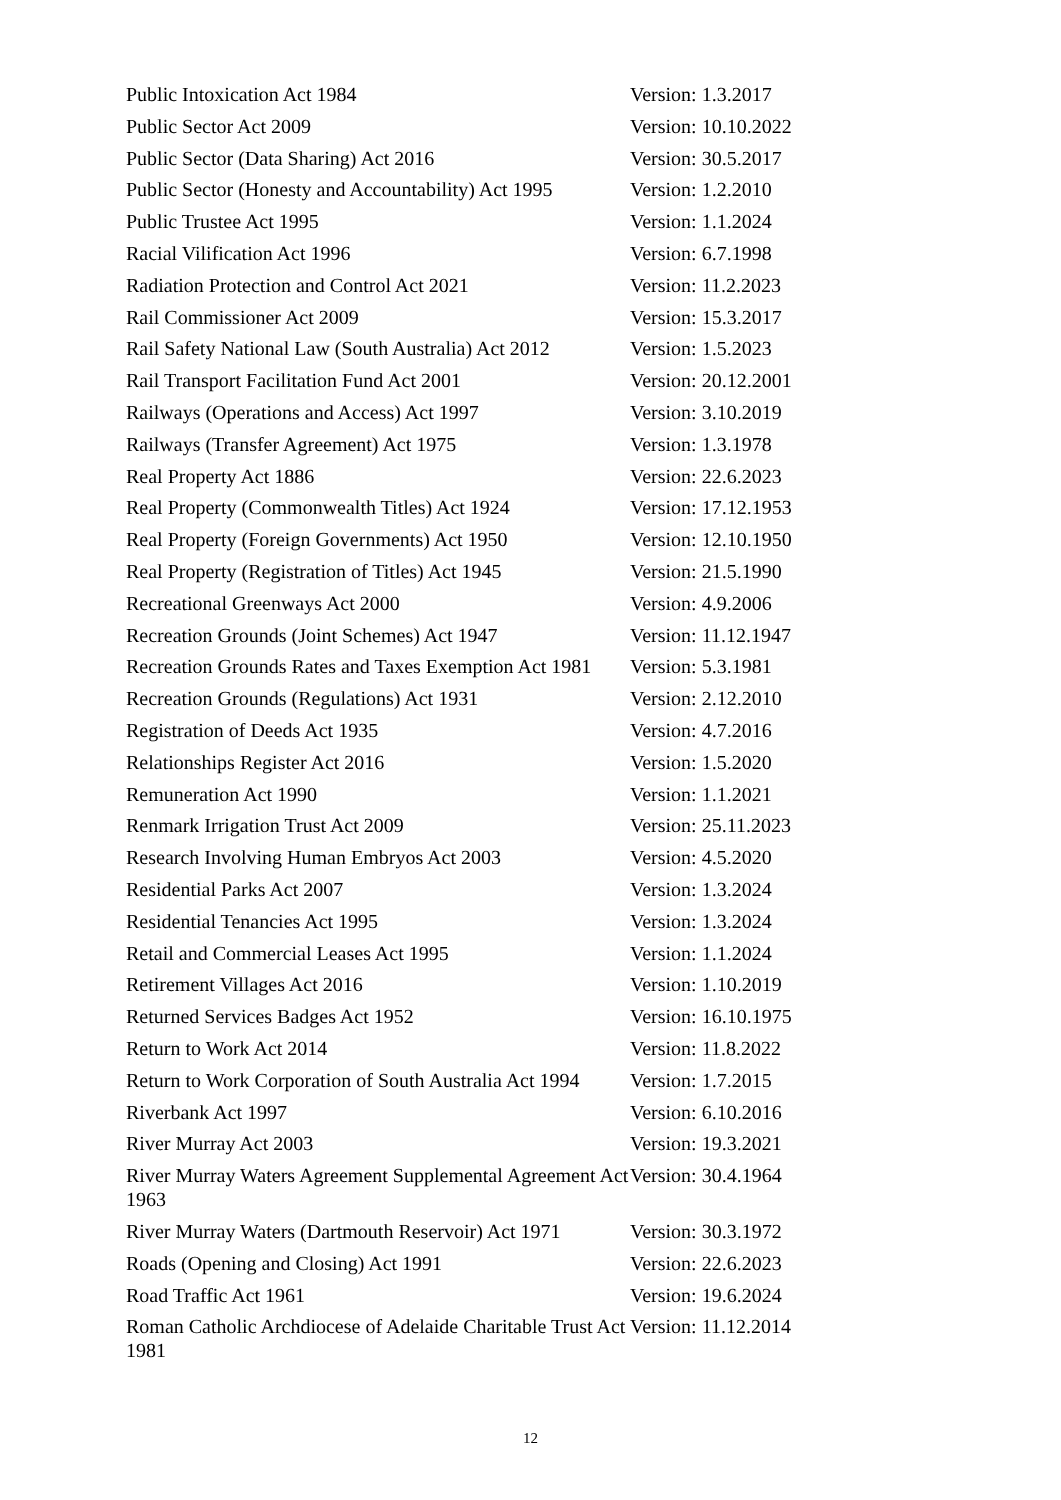| Public Intoxication Act 1984 | Version: 1.3.2017 |
| Public Sector Act 2009 | Version: 10.10.2022 |
| Public Sector (Data Sharing) Act 2016 | Version: 30.5.2017 |
| Public Sector (Honesty and Accountability) Act 1995 | Version: 1.2.2010 |
| Public Trustee Act 1995 | Version: 1.1.2024 |
| Racial Vilification Act 1996 | Version: 6.7.1998 |
| Radiation Protection and Control Act 2021 | Version: 11.2.2023 |
| Rail Commissioner Act 2009 | Version: 15.3.2017 |
| Rail Safety National Law (South Australia) Act 2012 | Version: 1.5.2023 |
| Rail Transport Facilitation Fund Act 2001 | Version: 20.12.2001 |
| Railways (Operations and Access) Act 1997 | Version: 3.10.2019 |
| Railways (Transfer Agreement) Act 1975 | Version: 1.3.1978 |
| Real Property Act 1886 | Version: 22.6.2023 |
| Real Property (Commonwealth Titles) Act 1924 | Version: 17.12.1953 |
| Real Property (Foreign Governments) Act 1950 | Version: 12.10.1950 |
| Real Property (Registration of Titles) Act 1945 | Version: 21.5.1990 |
| Recreational Greenways Act 2000 | Version: 4.9.2006 |
| Recreation Grounds (Joint Schemes) Act 1947 | Version: 11.12.1947 |
| Recreation Grounds Rates and Taxes Exemption Act 1981 | Version: 5.3.1981 |
| Recreation Grounds (Regulations) Act 1931 | Version: 2.12.2010 |
| Registration of Deeds Act 1935 | Version: 4.7.2016 |
| Relationships Register Act 2016 | Version: 1.5.2020 |
| Remuneration Act 1990 | Version: 1.1.2021 |
| Renmark Irrigation Trust Act 2009 | Version: 25.11.2023 |
| Research Involving Human Embryos Act 2003 | Version: 4.5.2020 |
| Residential Parks Act 2007 | Version: 1.3.2024 |
| Residential Tenancies Act 1995 | Version: 1.3.2024 |
| Retail and Commercial Leases Act 1995 | Version: 1.1.2024 |
| Retirement Villages Act 2016 | Version: 1.10.2019 |
| Returned Services Badges Act 1952 | Version: 16.10.1975 |
| Return to Work Act 2014 | Version: 11.8.2022 |
| Return to Work Corporation of South Australia Act 1994 | Version: 1.7.2015 |
| Riverbank Act 1997 | Version: 6.10.2016 |
| River Murray Act 2003 | Version: 19.3.2021 |
| River Murray Waters Agreement Supplemental Agreement Act 1963 | Version: 30.4.1964 |
| River Murray Waters (Dartmouth Reservoir) Act 1971 | Version: 30.3.1972 |
| Roads (Opening and Closing) Act 1991 | Version: 22.6.2023 |
| Road Traffic Act 1961 | Version: 19.6.2024 |
| Roman Catholic Archdiocese of Adelaide Charitable Trust Act 1981 | Version: 11.12.2014 |
12